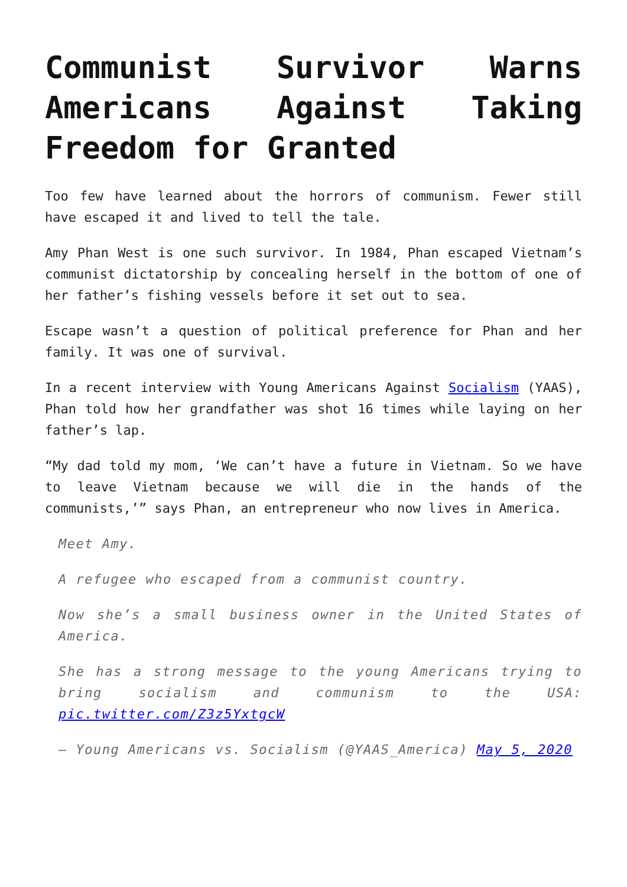Communist Survivor Warns Americans Against Taking Freedom for Granted
Too few have learned about the horrors of communism. Fewer still have escaped it and lived to tell the tale.
Amy Phan West is one such survivor. In 1984, Phan escaped Vietnam’s communist dictatorship by concealing herself in the bottom of one of her father’s fishing vessels before it set out to sea.
Escape wasn’t a question of political preference for Phan and her family. It was one of survival.
In a recent interview with Young Americans Against Socialism (YAAS), Phan told how her grandfather was shot 16 times while laying on her father’s lap.
“My dad told my mom, ‘We can’t have a future in Vietnam. So we have to leave Vietnam because we will die in the hands of the communists,’” says Phan, an entrepreneur who now lives in America.
Meet Amy.
A refugee who escaped from a communist country.
Now she’s a small business owner in the United States of America.
She has a strong message to the young Americans trying to bring socialism and communism to the USA: pic.twitter.com/Z3z5YxtgcW
— Young Americans vs. Socialism (@YAAS_America) May 5, 2020